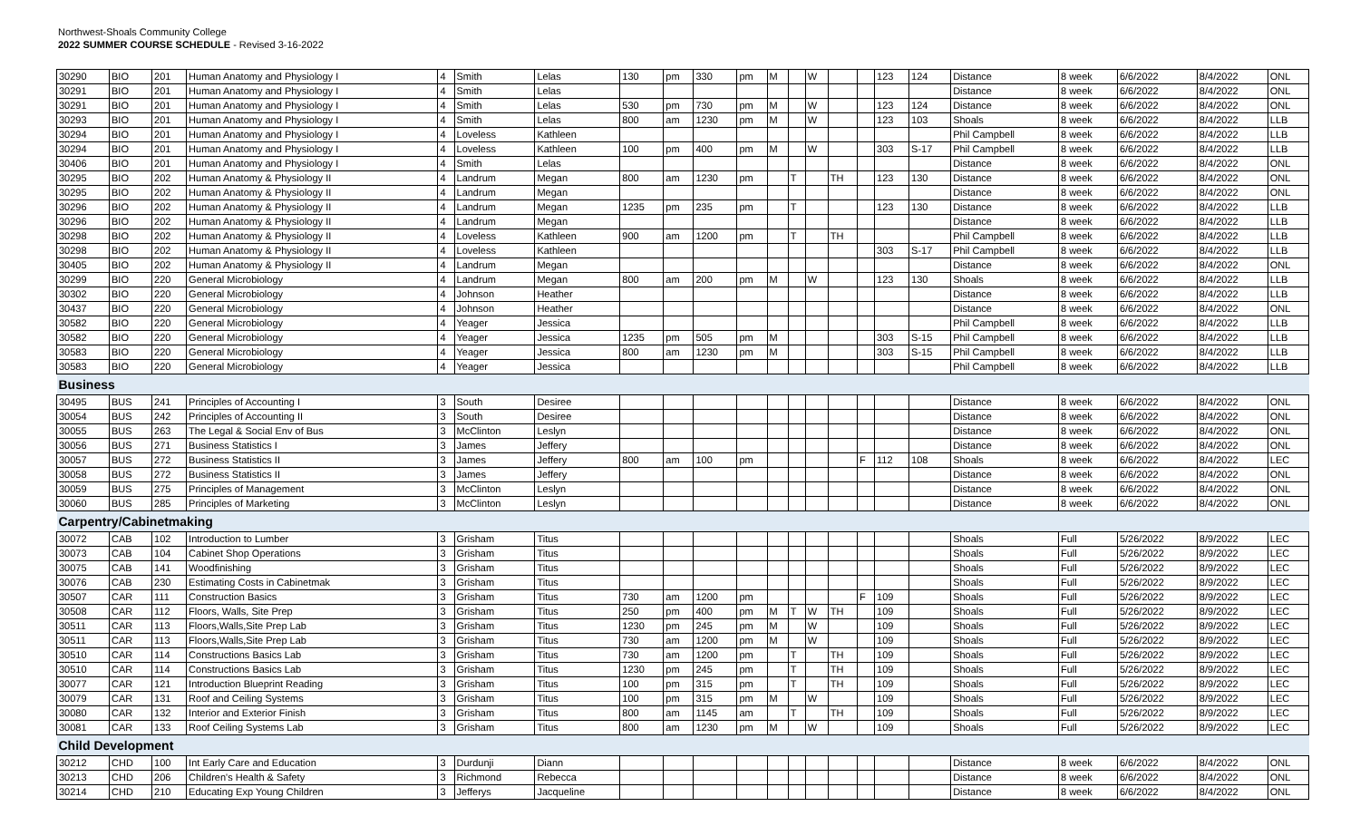Northwest-Shoals Community College
2022 SUMMER COURSE SCHEDULE - Revised 3-16-2022
| 30290 | BIO | 201 | Human Anatomy and Physiology I | 4 | Smith | Lelas | 130 | pm | 330 | pm | M | | W | | | 123 | 124 | Distance | 8 week | 6/6/2022 | 8/4/2022 | ONL |
| 30291 | BIO | 201 | Human Anatomy and Physiology I | 4 | Smith | Lelas | | | | | | | | | | | | Distance | 8 week | 6/6/2022 | 8/4/2022 | ONL |
| 30291 | BIO | 201 | Human Anatomy and Physiology I | 4 | Smith | Lelas | 530 | pm | 730 | pm | M | | W | | | 123 | 124 | Distance | 8 week | 6/6/2022 | 8/4/2022 | ONL |
| 30293 | BIO | 201 | Human Anatomy and Physiology I | 4 | Smith | Lelas | 800 | am | 1230 | pm | M | | W | | | 123 | 103 | Shoals | 8 week | 6/6/2022 | 8/4/2022 | LLB |
| 30294 | BIO | 201 | Human Anatomy and Physiology I | 4 | Loveless | Kathleen | | | | | | | | | | | | Phil Campbell | 8 week | 6/6/2022 | 8/4/2022 | LLB |
| 30294 | BIO | 201 | Human Anatomy and Physiology I | 4 | Loveless | Kathleen | 100 | pm | 400 | pm | M | | W | | | 303 | S-17 | Phil Campbell | 8 week | 6/6/2022 | 8/4/2022 | LLB |
| 30406 | BIO | 201 | Human Anatomy and Physiology I | 4 | Smith | Lelas | | | | | | | | | | | | Distance | 8 week | 6/6/2022 | 8/4/2022 | ONL |
| 30295 | BIO | 202 | Human Anatomy & Physiology II | 4 | Landrum | Megan | 800 | am | 1230 | pm | | T | | TH | | 123 | 130 | Distance | 8 week | 6/6/2022 | 8/4/2022 | ONL |
| 30295 | BIO | 202 | Human Anatomy & Physiology II | 4 | Landrum | Megan | | | | | | | | | | | | Distance | 8 week | 6/6/2022 | 8/4/2022 | ONL |
| 30296 | BIO | 202 | Human Anatomy & Physiology II | 4 | Landrum | Megan | 1235 | pm | 235 | pm | | T | | | | 123 | 130 | Distance | 8 week | 6/6/2022 | 8/4/2022 | LLB |
| 30296 | BIO | 202 | Human Anatomy & Physiology II | 4 | Landrum | Megan | | | | | | | | | | | | Distance | 8 week | 6/6/2022 | 8/4/2022 | LLB |
| 30298 | BIO | 202 | Human Anatomy & Physiology II | 4 | Loveless | Kathleen | 900 | am | 1200 | pm | | T | | TH | | | | Phil Campbell | 8 week | 6/6/2022 | 8/4/2022 | LLB |
| 30298 | BIO | 202 | Human Anatomy & Physiology II | 4 | Loveless | Kathleen | | | | | | | | | | 303 | S-17 | Phil Campbell | 8 week | 6/6/2022 | 8/4/2022 | LLB |
| 30405 | BIO | 202 | Human Anatomy & Physiology II | 4 | Landrum | Megan | | | | | | | | | | | | Distance | 8 week | 6/6/2022 | 8/4/2022 | ONL |
| 30299 | BIO | 220 | General Microbiology | 4 | Landrum | Megan | 800 | am | 200 | pm | M | | W | | | 123 | 130 | Shoals | 8 week | 6/6/2022 | 8/4/2022 | LLB |
| 30302 | BIO | 220 | General Microbiology | 4 | Johnson | Heather | | | | | | | | | | | | Distance | 8 week | 6/6/2022 | 8/4/2022 | LLB |
| 30437 | BIO | 220 | General Microbiology | 4 | Johnson | Heather | | | | | | | | | | | | Distance | 8 week | 6/6/2022 | 8/4/2022 | ONL |
| 30582 | BIO | 220 | General Microbiology | 4 | Yeager | Jessica | | | | | | | | | | | | Phil Campbell | 8 week | 6/6/2022 | 8/4/2022 | LLB |
| 30582 | BIO | 220 | General Microbiology | 4 | Yeager | Jessica | 1235 | pm | 505 | pm | M | | | | | 303 | S-15 | Phil Campbell | 8 week | 6/6/2022 | 8/4/2022 | LLB |
| 30583 | BIO | 220 | General Microbiology | 4 | Yeager | Jessica | 800 | am | 1230 | pm | M | | | | | 303 | S-15 | Phil Campbell | 8 week | 6/6/2022 | 8/4/2022 | LLB |
| 30583 | BIO | 220 | General Microbiology | 4 | Yeager | Jessica | | | | | | | | | | | | Phil Campbell | 8 week | 6/6/2022 | 8/4/2022 | LLB |
| Business | | | | | | | | | | | | | | | | | | | | | | |
| 30495 | BUS | 241 | Principles of Accounting I | 3 | South | Desiree | | | | | | | | | | | | Distance | 8 week | 6/6/2022 | 8/4/2022 | ONL |
| 30054 | BUS | 242 | Principles of Accounting II | 3 | South | Desiree | | | | | | | | | | | | Distance | 8 week | 6/6/2022 | 8/4/2022 | ONL |
| 30055 | BUS | 263 | The Legal & Social Env of Bus | 3 | McClinton | Leslyn | | | | | | | | | | | | Distance | 8 week | 6/6/2022 | 8/4/2022 | ONL |
| 30056 | BUS | 271 | Business Statistics I | 3 | James | Jeffery | | | | | | | | | | | | Distance | 8 week | 6/6/2022 | 8/4/2022 | ONL |
| 30057 | BUS | 272 | Business Statistics II | 3 | James | Jeffery | 800 | am | 100 | pm | | | | | F | 112 | 108 | Shoals | 8 week | 6/6/2022 | 8/4/2022 | LEC |
| 30058 | BUS | 272 | Business Statistics II | 3 | James | Jeffery | | | | | | | | | | | | Distance | 8 week | 6/6/2022 | 8/4/2022 | ONL |
| 30059 | BUS | 275 | Principles of Management | 3 | McClinton | Leslyn | | | | | | | | | | | | Distance | 8 week | 6/6/2022 | 8/4/2022 | ONL |
| 30060 | BUS | 285 | Principles of Marketing | 3 | McClinton | Leslyn | | | | | | | | | | | | Distance | 8 week | 6/6/2022 | 8/4/2022 | ONL |
| Carpentry/Cabinetmaking | | | | | | | | | | | | | | | | | | | | | | |
| 30072 | CAB | 102 | Introduction to Lumber | 3 | Grisham | Titus | | | | | | | | | | | | Shoals | Full | 5/26/2022 | 8/9/2022 | LEC |
| 30073 | CAB | 104 | Cabinet Shop Operations | 3 | Grisham | Titus | | | | | | | | | | | | Shoals | Full | 5/26/2022 | 8/9/2022 | LEC |
| 30075 | CAB | 141 | Woodfinishing | 3 | Grisham | Titus | | | | | | | | | | | | Shoals | Full | 5/26/2022 | 8/9/2022 | LEC |
| 30076 | CAB | 230 | Estimating Costs in Cabinetmak | 3 | Grisham | Titus | | | | | | | | | | | | Shoals | Full | 5/26/2022 | 8/9/2022 | LEC |
| 30507 | CAR | 111 | Construction Basics | 3 | Grisham | Titus | 730 | am | 1200 | pm | | | | | F | 109 | | Shoals | Full | 5/26/2022 | 8/9/2022 | LEC |
| 30508 | CAR | 112 | Floors, Walls, Site Prep | 3 | Grisham | Titus | 250 | pm | 400 | pm | M | T | W | TH | | 109 | | Shoals | Full | 5/26/2022 | 8/9/2022 | LEC |
| 30511 | CAR | 113 | Floors,Walls,Site Prep Lab | 3 | Grisham | Titus | 1230 | pm | 245 | pm | M | | W | | | 109 | | Shoals | Full | 5/26/2022 | 8/9/2022 | LEC |
| 30511 | CAR | 113 | Floors,Walls,Site Prep Lab | 3 | Grisham | Titus | 730 | am | 1200 | pm | M | | W | | | 109 | | Shoals | Full | 5/26/2022 | 8/9/2022 | LEC |
| 30510 | CAR | 114 | Constructions Basics Lab | 3 | Grisham | Titus | 730 | am | 1200 | pm | | T | | TH | | 109 | | Shoals | Full | 5/26/2022 | 8/9/2022 | LEC |
| 30510 | CAR | 114 | Constructions Basics Lab | 3 | Grisham | Titus | 1230 | pm | 245 | pm | | T | | TH | | 109 | | Shoals | Full | 5/26/2022 | 8/9/2022 | LEC |
| 30077 | CAR | 121 | Introduction Blueprint Reading | 3 | Grisham | Titus | 100 | pm | 315 | pm | | T | | TH | | 109 | | Shoals | Full | 5/26/2022 | 8/9/2022 | LEC |
| 30079 | CAR | 131 | Roof and Ceiling Systems | 3 | Grisham | Titus | 100 | pm | 315 | pm | M | | W | | | 109 | | Shoals | Full | 5/26/2022 | 8/9/2022 | LEC |
| 30080 | CAR | 132 | Interior and Exterior Finish | 3 | Grisham | Titus | 800 | am | 1145 | am | | T | | TH | | 109 | | Shoals | Full | 5/26/2022 | 8/9/2022 | LEC |
| 30081 | CAR | 133 | Roof Ceiling Systems Lab | 3 | Grisham | Titus | 800 | am | 1230 | pm | M | | W | | | 109 | | Shoals | Full | 5/26/2022 | 8/9/2022 | LEC |
| Child Development | | | | | | | | | | | | | | | | | | | | | | |
| 30212 | CHD | 100 | Int Early Care and Education | 3 | Durdunji | Diann | | | | | | | | | | | | Distance | 8 week | 6/6/2022 | 8/4/2022 | ONL |
| 30213 | CHD | 206 | Children's Health & Safety | 3 | Richmond | Rebecca | | | | | | | | | | | | Distance | 8 week | 6/6/2022 | 8/4/2022 | ONL |
| 30214 | CHD | 210 | Educating Exp Young Children | 3 | Jefferys | Jacqueline | | | | | | | | | | | | Distance | 8 week | 6/6/2022 | 8/4/2022 | ONL |